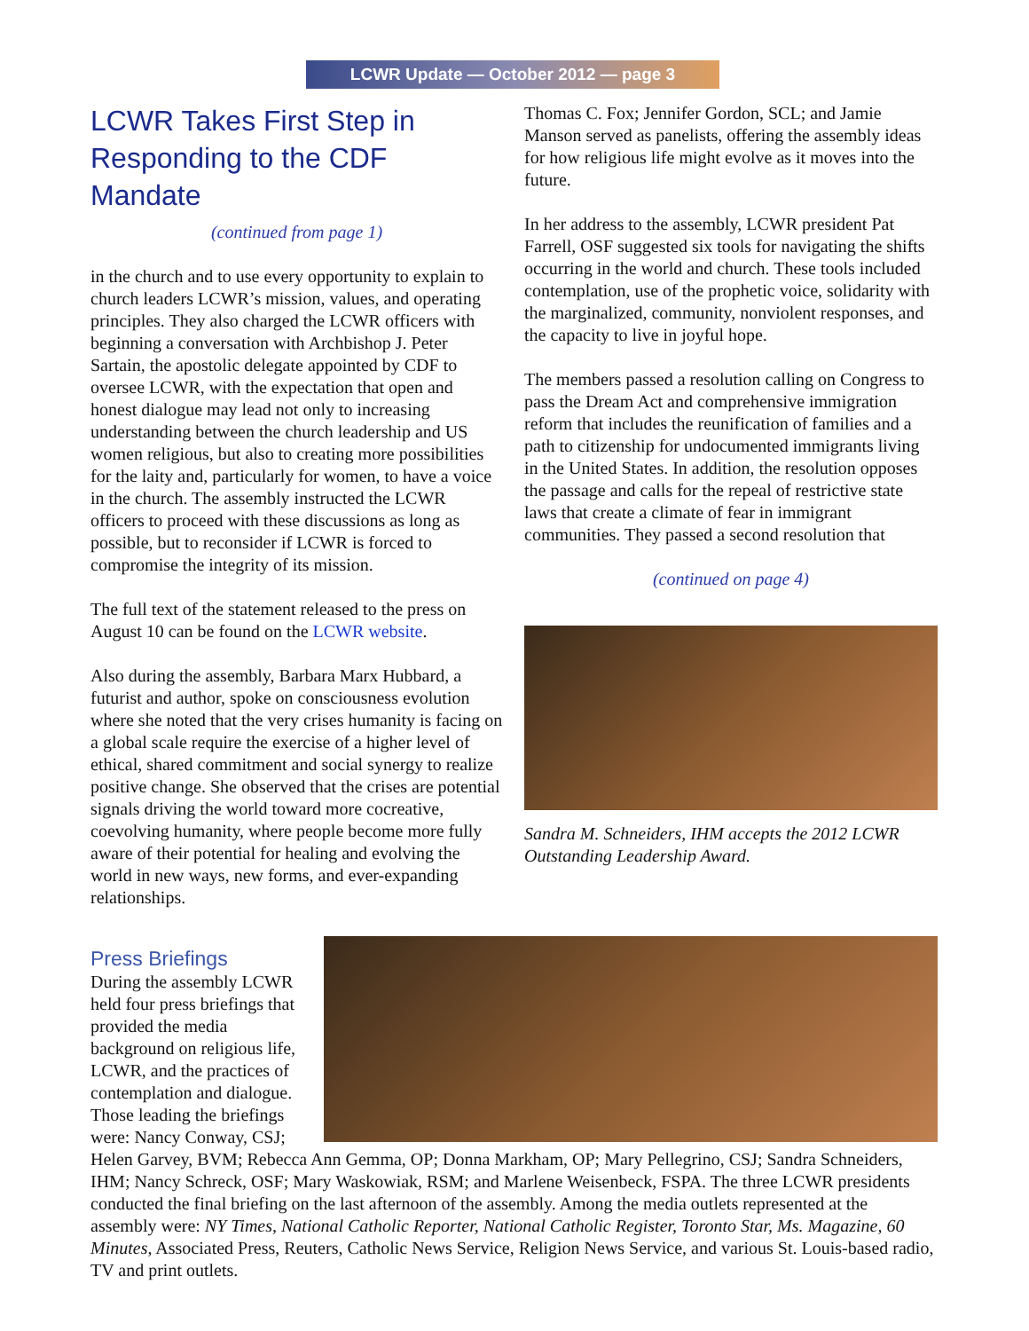LCWR Update — October 2012 — page 3
LCWR Takes First Step in Responding to the CDF Mandate
(continued from page 1)
in the church and to use every opportunity to explain to church leaders LCWR’s mission, values, and operating principles. They also charged the LCWR officers with beginning a conversation with Archbishop J. Peter Sartain, the apostolic delegate appointed by CDF to oversee LCWR, with the expectation that open and honest dialogue may lead not only to increasing understanding between the church leadership and US women religious, but also to creating more possibilities for the laity and, particularly for women, to have a voice in the church. The assembly instructed the LCWR officers to proceed with these discussions as long as possible, but to reconsider if LCWR is forced to compromise the integrity of its mission.
The full text of the statement released to the press on August 10 can be found on the LCWR website.
Also during the assembly, Barbara Marx Hubbard, a futurist and author, spoke on consciousness evolution where she noted that the very crises humanity is facing on a global scale require the exercise of a higher level of ethical, shared commitment and social synergy to realize positive change. She observed that the crises are potential signals driving the world toward more cocreative, coevolving humanity, where people become more fully aware of their potential for healing and evolving the world in new ways, new forms, and ever-expanding relationships.
Thomas C. Fox; Jennifer Gordon, SCL; and Jamie Manson served as panelists, offering the assembly ideas for how religious life might evolve as it moves into the future.
In her address to the assembly, LCWR president Pat Farrell, OSF suggested six tools for navigating the shifts occurring in the world and church. These tools included contemplation, use of the prophetic voice, solidarity with the marginalized, community, nonviolent responses, and the capacity to live in joyful hope.
The members passed a resolution calling on Congress to pass the Dream Act and comprehensive immigration reform that includes the reunification of families and a path to citizenship for undocumented immigrants living in the United States. In addition, the resolution opposes the passage and calls for the repeal of restrictive state laws that create a climate of fear in immigrant communities. They passed a second resolution that
(continued on page 4)
Sandra M. Schneiders, IHM accepts the 2012 LCWR Outstanding Leadership Award.
Press Briefings
During the assembly LCWR held four press briefings that provided the media background on religious life, LCWR, and the practices of contemplation and dialogue. Those leading the briefings were: Nancy Conway, CSJ; Helen Garvey, BVM; Rebecca Ann Gemma, OP; Donna Markham, OP; Mary Pellegrino, CSJ; Sandra Schneiders, IHM; Nancy Schreck, OSF; Mary Waskowiak, RSM; and Marlene Weisenbeck, FSPA. The three LCWR presidents conducted the final briefing on the last afternoon of the assembly. Among the media outlets represented at the assembly were: NY Times, National Catholic Reporter, National Catholic Register, Toronto Star, Ms. Magazine, 60 Minutes, Associated Press, Reuters, Catholic News Service, Religion News Service, and various St. Louis-based radio, TV and print outlets.